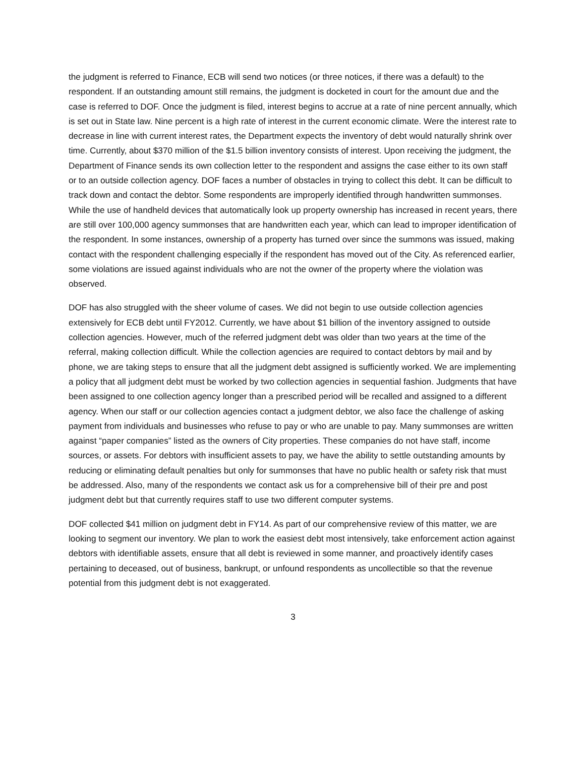the judgment is referred to Finance, ECB will send two notices (or three notices, if there was a default) to the respondent. If an outstanding amount still remains, the judgment is docketed in court for the amount due and the case is referred to DOF. Once the judgment is filed, interest begins to accrue at a rate of nine percent annually, which is set out in State law. Nine percent is a high rate of interest in the current economic climate. Were the interest rate to decrease in line with current interest rates, the Department expects the inventory of debt would naturally shrink over time. Currently, about $370 million of the $1.5 billion inventory consists of interest. Upon receiving the judgment, the Department of Finance sends its own collection letter to the respondent and assigns the case either to its own staff or to an outside collection agency. DOF faces a number of obstacles in trying to collect this debt. It can be difficult to track down and contact the debtor. Some respondents are improperly identified through handwritten summonses. While the use of handheld devices that automatically look up property ownership has increased in recent years, there are still over 100,000 agency summonses that are handwritten each year, which can lead to improper identification of the respondent. In some instances, ownership of a property has turned over since the summons was issued, making contact with the respondent challenging especially if the respondent has moved out of the City. As referenced earlier, some violations are issued against individuals who are not the owner of the property where the violation was observed.
DOF has also struggled with the sheer volume of cases. We did not begin to use outside collection agencies extensively for ECB debt until FY2012. Currently, we have about $1 billion of the inventory assigned to outside collection agencies. However, much of the referred judgment debt was older than two years at the time of the referral, making collection difficult. While the collection agencies are required to contact debtors by mail and by phone, we are taking steps to ensure that all the judgment debt assigned is sufficiently worked. We are implementing a policy that all judgment debt must be worked by two collection agencies in sequential fashion. Judgments that have been assigned to one collection agency longer than a prescribed period will be recalled and assigned to a different agency. When our staff or our collection agencies contact a judgment debtor, we also face the challenge of asking payment from individuals and businesses who refuse to pay or who are unable to pay. Many summonses are written against “paper companies” listed as the owners of City properties. These companies do not have staff, income sources, or assets. For debtors with insufficient assets to pay, we have the ability to settle outstanding amounts by reducing or eliminating default penalties but only for summonses that have no public health or safety risk that must be addressed. Also, many of the respondents we contact ask us for a comprehensive bill of their pre and post judgment debt but that currently requires staff to use two different computer systems.
DOF collected $41 million on judgment debt in FY14. As part of our comprehensive review of this matter, we are looking to segment our inventory. We plan to work the easiest debt most intensively, take enforcement action against debtors with identifiable assets, ensure that all debt is reviewed in some manner, and proactively identify cases pertaining to deceased, out of business, bankrupt, or unfound respondents as uncollectible so that the revenue potential from this judgment debt is not exaggerated.
3